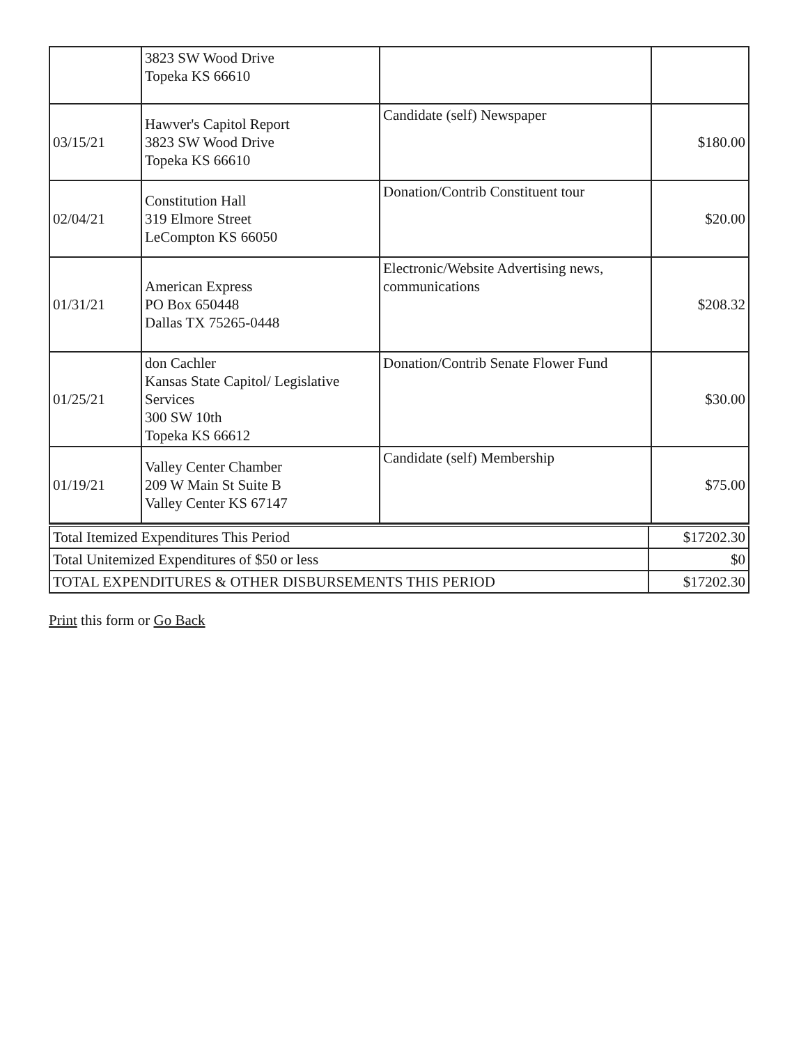| | 3823 SW Wood Drive Topeka KS 66610 | | |
| 03/15/21 | Hawver's Capitol Report 3823 SW Wood Drive Topeka KS 66610 | Candidate (self) Newspaper | $180.00 |
| 02/04/21 | Constitution Hall 319 Elmore Street LeCompton KS 66050 | Donation/Contrib Constituent tour | $20.00 |
| 01/31/21 | American Express PO Box 650448 Dallas TX 75265-0448 | Electronic/Website Advertising news, communications | $208.32 |
| 01/25/21 | don Cachler Kansas State Capitol/ Legislative Services 300 SW 10th Topeka KS 66612 | Donation/Contrib Senate Flower Fund | $30.00 |
| 01/19/21 | Valley Center Chamber 209 W Main St Suite B Valley Center KS 67147 | Candidate (self) Membership | $75.00 |
| Total Itemized Expenditures This Period | $17202.30 |
| Total Unitemized Expenditures of $50 or less | $0 |
| TOTAL EXPENDITURES & OTHER DISBURSEMENTS THIS PERIOD | $17202.30 |
Print this form or Go Back